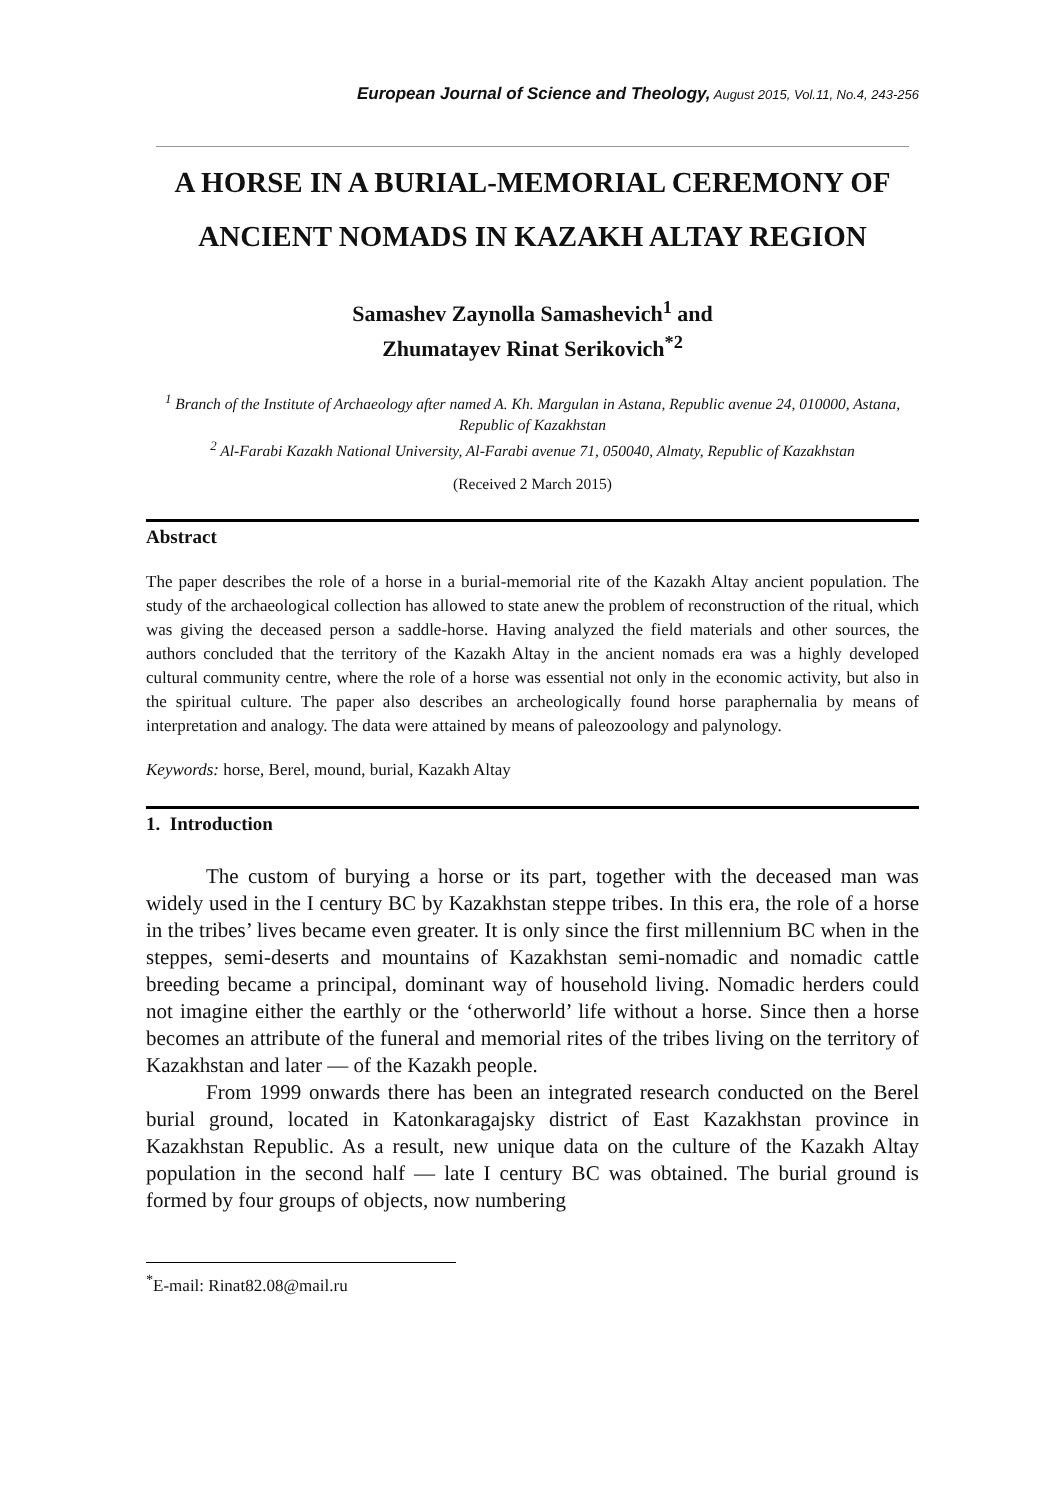European Journal of Science and Theology, August 2015, Vol.11, No.4, 243-256
A HORSE IN A BURIAL-MEMORIAL CEREMONY OF ANCIENT NOMADS IN KAZAKH ALTAY REGION
Samashev Zaynolla Samashevich<sup>1</sup> and
Zhumatayev Rinat Serikovich<sup>*2</sup>
<sup>1</sup> Branch of the Institute of Archaeology after named A. Kh. Margulan in Astana, Republic avenue 24, 010000, Astana, Republic of Kazakhstan
<sup>2</sup> Al-Farabi Kazakh National University, Al-Farabi avenue 71, 050040, Almaty, Republic of Kazakhstan
(Received 2 March 2015)
Abstract
The paper describes the role of a horse in a burial-memorial rite of the Kazakh Altay ancient population. The study of the archaeological collection has allowed to state anew the problem of reconstruction of the ritual, which was giving the deceased person a saddle-horse. Having analyzed the field materials and other sources, the authors concluded that the territory of the Kazakh Altay in the ancient nomads era was a highly developed cultural community centre, where the role of a horse was essential not only in the economic activity, but also in the spiritual culture. The paper also describes an archeologically found horse paraphernalia by means of interpretation and analogy. The data were attained by means of paleozoology and palynology.
Keywords: horse, Berel, mound, burial, Kazakh Altay
1. Introduction
The custom of burying a horse or its part, together with the deceased man was widely used in the I century BC by Kazakhstan steppe tribes. In this era, the role of a horse in the tribes’ lives became even greater. It is only since the first millennium BC when in the steppes, semi-deserts and mountains of Kazakhstan semi-nomadic and nomadic cattle breeding became a principal, dominant way of household living. Nomadic herders could not imagine either the earthly or the ‘otherworld’ life without a horse. Since then a horse becomes an attribute of the funeral and memorial rites of the tribes living on the territory of Kazakhstan and later — of the Kazakh people.
From 1999 onwards there has been an integrated research conducted on the Berel burial ground, located in Katonkaragajsky district of East Kazakhstan province in Kazakhstan Republic. As a result, new unique data on the culture of the Kazakh Altay population in the second half — late I century BC was obtained. The burial ground is formed by four groups of objects, now numbering
<sup>*</sup> E-mail: Rinat82.08@mail.ru